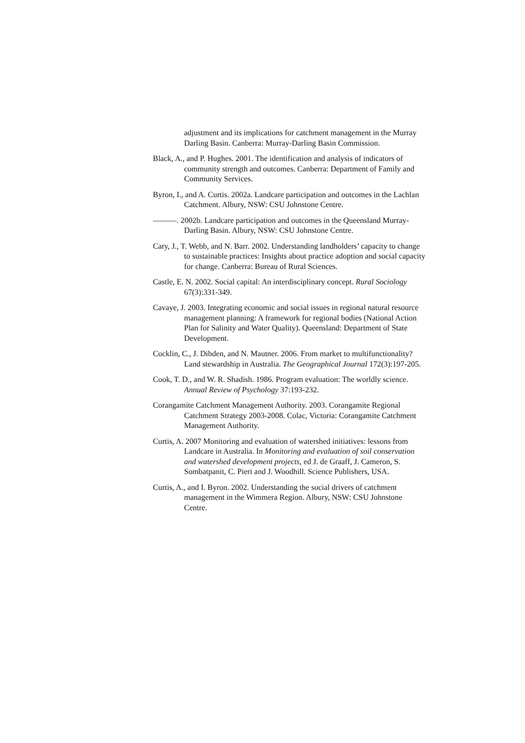adjustment and its implications for catchment management in the Murray Darling Basin. Canberra: Murray-Darling Basin Commission.
Black, A., and P. Hughes. 2001. The identification and analysis of indicators of community strength and outcomes. Canberra: Department of Family and Community Services.
Byron, I., and A. Curtis. 2002a. Landcare participation and outcomes in the Lachlan Catchment. Albury, NSW: CSU Johnstone Centre.
———. 2002b. Landcare participation and outcomes in the Queensland Murray-Darling Basin. Albury, NSW: CSU Johnstone Centre.
Cary, J., T. Webb, and N. Barr. 2002. Understanding landholders’ capacity to change to sustainable practices: Insights about practice adoption and social capacity for change. Canberra: Bureau of Rural Sciences.
Castle, E. N. 2002. Social capital: An interdisciplinary concept. Rural Sociology 67(3):331-349.
Cavaye, J. 2003. Integrating economic and social issues in regional natural resource management planning: A framework for regional bodies (National Action Plan for Salinity and Water Quality). Queensland: Department of State Development.
Cocklin, C., J. Dibden, and N. Mautner. 2006. From market to multifunctionality? Land stewardship in Australia. The Geographical Journal 172(3):197-205.
Cook, T. D., and W. R. Shadish. 1986. Program evaluation: The worldly science. Annual Review of Psychology 37:193-232.
Corangamite Catchment Management Authority. 2003. Corangamite Regional Catchment Strategy 2003-2008. Colac, Victoria: Corangamite Catchment Management Authority.
Curtis, A. 2007 Monitoring and evaluation of watershed initiatives: lessons from Landcare in Australia. In Monitoring and evaluation of soil conservation and watershed development projects, ed J. de Graaff, J. Cameron, S. Sombatpanit, C. Pieri and J. Woodhill. Science Publishers, USA.
Curtis, A., and I. Byron. 2002. Understanding the social drivers of catchment management in the Wimmera Region. Albury, NSW: CSU Johnstone Centre.